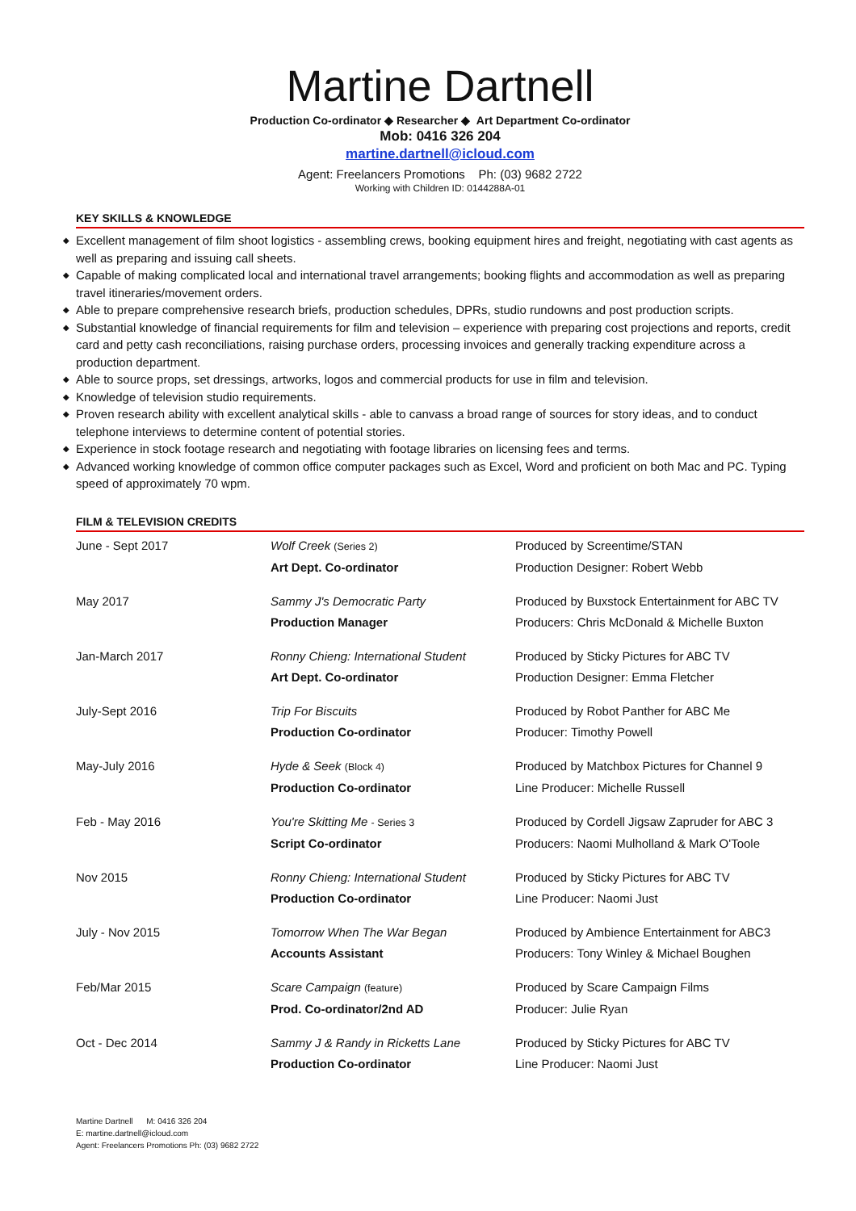Martine Dartnell
Production Co-ordinator ◆ Researcher ◆ Art Department Co-ordinator
Mob: 0416 326 204
martine.dartnell@icloud.com
Agent: Freelancers Promotions Ph: (03) 9682 2722
Working with Children ID: 0144288A-01
KEY SKILLS & KNOWLEDGE
◆ Excellent management of film shoot logistics - assembling crews, booking equipment hires and freight, negotiating with cast agents as well as preparing and issuing call sheets.
◆ Capable of making complicated local and international travel arrangements; booking flights and accommodation as well as preparing travel itineraries/movement orders.
◆ Able to prepare comprehensive research briefs, production schedules, DPRs, studio rundowns and post production scripts.
◆ Substantial knowledge of financial requirements for film and television – experience with preparing cost projections and reports, credit card and petty cash reconciliations, raising purchase orders, processing invoices and generally tracking expenditure across a production department.
◆ Able to source props, set dressings, artworks, logos and commercial products for use in film and television.
◆ Knowledge of television studio requirements.
◆ Proven research ability with excellent analytical skills - able to canvass a broad range of sources for story ideas, and to conduct telephone interviews to determine content of potential stories.
◆ Experience in stock footage research and negotiating with footage libraries on licensing fees and terms.
◆ Advanced working knowledge of common office computer packages such as Excel, Word and proficient on both Mac and PC. Typing speed of approximately 70 wpm.
FILM & TELEVISION CREDITS
| June - Sept 2017 | Wolf Creek (Series 2) | Produced by Screentime/STAN |
| | Art Dept. Co-ordinator | Production Designer: Robert Webb |
| May 2017 | Sammy J's Democratic Party | Produced by Buxstock Entertainment for ABC TV |
| | Production Manager | Producers: Chris McDonald & Michelle Buxton |
| Jan-March 2017 | Ronny Chieng: International Student | Produced by Sticky Pictures for ABC TV |
| | Art Dept. Co-ordinator | Production Designer: Emma Fletcher |
| July-Sept 2016 | Trip For Biscuits | Produced by Robot Panther for ABC Me |
| | Production Co-ordinator | Producer: Timothy Powell |
| May-July 2016 | Hyde & Seek (Block 4) | Produced by Matchbox Pictures for Channel 9 |
| | Production Co-ordinator | Line Producer: Michelle Russell |
| Feb - May 2016 | You're Skitting Me - Series 3 | Produced by Cordell Jigsaw Zapruder for ABC 3 |
| | Script Co-ordinator | Producers: Naomi Mulholland & Mark O'Toole |
| Nov 2015 | Ronny Chieng: International Student | Produced by Sticky Pictures for ABC TV |
| | Production Co-ordinator | Line Producer: Naomi Just |
| July - Nov 2015 | Tomorrow When The War Began | Produced by Ambience Entertainment for ABC3 |
| | Accounts Assistant | Producers: Tony Winley & Michael Boughen |
| Feb/Mar 2015 | Scare Campaign (feature) | Produced by Scare Campaign Films |
| | Prod. Co-ordinator/2nd AD | Producer: Julie Ryan |
| Oct - Dec 2014 | Sammy J & Randy in Ricketts Lane | Produced by Sticky Pictures for ABC TV |
| | Production Co-ordinator | Line Producer: Naomi Just |
Martine Dartnell M: 0416 326 204
E: martine.dartnell@icloud.com
Agent: Freelancers Promotions Ph: (03) 9682 2722